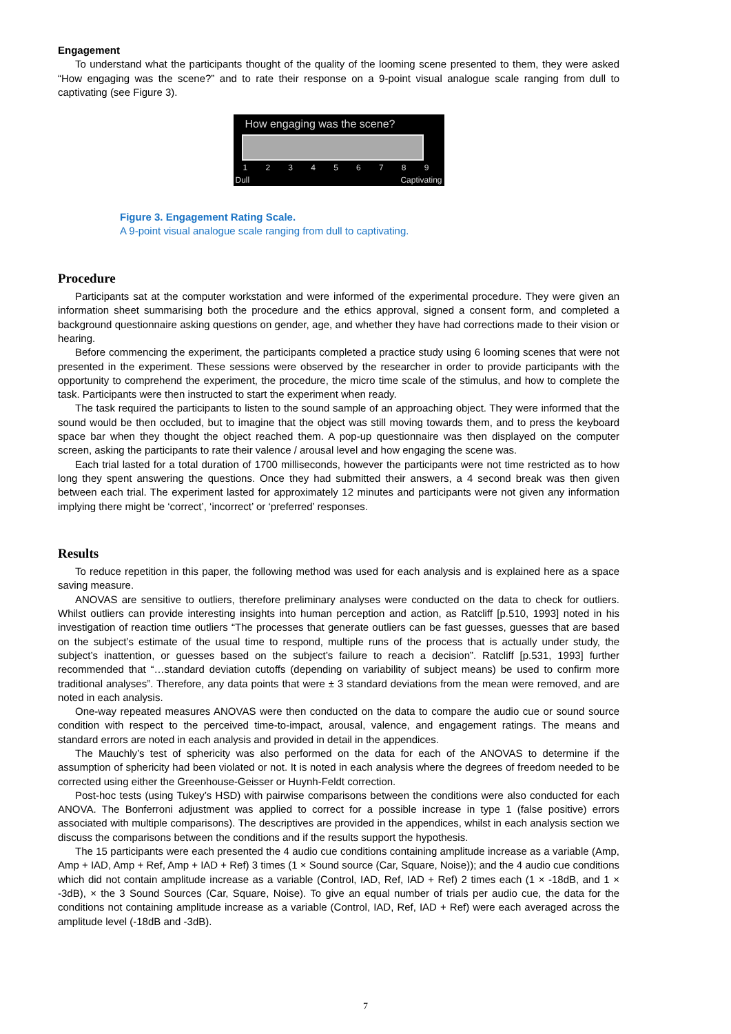Engagement
To understand what the participants thought of the quality of the looming scene presented to them, they were asked “How engaging was the scene?” and to rate their response on a 9-point visual analogue scale ranging from dull to captivating (see Figure 3).
How engaging was the scene?
1 2 3 4 5 6 7 8 9
Dull Captivating
Figure 3. Engagement Rating Scale.
A 9-point visual analogue scale ranging from dull to captivating.
Procedure
Participants sat at the computer workstation and were informed of the experimental procedure. They were given an information sheet summarising both the procedure and the ethics approval, signed a consent form, and completed a background questionnaire asking questions on gender, age, and whether they have had corrections made to their vision or hearing.
Before commencing the experiment, the participants completed a practice study using 6 looming scenes that were not presented in the experiment. These sessions were observed by the researcher in order to provide participants with the opportunity to comprehend the experiment, the procedure, the micro time scale of the stimulus, and how to complete the task. Participants were then instructed to start the experiment when ready.
The task required the participants to listen to the sound sample of an approaching object. They were informed that the sound would be then occluded, but to imagine that the object was still moving towards them, and to press the keyboard space bar when they thought the object reached them. A pop-up questionnaire was then displayed on the computer screen, asking the participants to rate their valence / arousal level and how engaging the scene was.
Each trial lasted for a total duration of 1700 milliseconds, however the participants were not time restricted as to how long they spent answering the questions. Once they had submitted their answers, a 4 second break was then given between each trial. The experiment lasted for approximately 12 minutes and participants were not given any information implying there might be ‘correct’, ‘incorrect’ or ‘preferred’ responses.
Results
To reduce repetition in this paper, the following method was used for each analysis and is explained here as a space saving measure.
ANOVAS are sensitive to outliers, therefore preliminary analyses were conducted on the data to check for outliers. Whilst outliers can provide interesting insights into human perception and action, as Ratcliff [p.510, 1993] noted in his investigation of reaction time outliers “The processes that generate outliers can be fast guesses, guesses that are based on the subject’s estimate of the usual time to respond, multiple runs of the process that is actually under study, the subject’s inattention, or guesses based on the subject’s failure to reach a decision”. Ratcliff [p.531, 1993] further recommended that “…standard deviation cutoffs (depending on variability of subject means) be used to confirm more traditional analyses”. Therefore, any data points that were ± 3 standard deviations from the mean were removed, and are noted in each analysis.
One-way repeated measures ANOVAS were then conducted on the data to compare the audio cue or sound source condition with respect to the perceived time-to-impact, arousal, valence, and engagement ratings. The means and standard errors are noted in each analysis and provided in detail in the appendices.
The Mauchly’s test of sphericity was also performed on the data for each of the ANOVAS to determine if the assumption of sphericity had been violated or not. It is noted in each analysis where the degrees of freedom needed to be corrected using either the Greenhouse-Geisser or Huynh-Feldt correction.
Post-hoc tests (using Tukey’s HSD) with pairwise comparisons between the conditions were also conducted for each ANOVA. The Bonferroni adjustment was applied to correct for a possible increase in type 1 (false positive) errors associated with multiple comparisons). The descriptives are provided in the appendices, whilst in each analysis section we discuss the comparisons between the conditions and if the results support the hypothesis.
The 15 participants were each presented the 4 audio cue conditions containing amplitude increase as a variable (Amp, Amp + IAD, Amp + Ref, Amp + IAD + Ref) 3 times (1 × Sound source (Car, Square, Noise)); and the 4 audio cue conditions which did not contain amplitude increase as a variable (Control, IAD, Ref, IAD + Ref) 2 times each (1 × -18dB, and 1 × -3dB), × the 3 Sound Sources (Car, Square, Noise). To give an equal number of trials per audio cue, the data for the conditions not containing amplitude increase as a variable (Control, IAD, Ref, IAD + Ref) were each averaged across the amplitude level (-18dB and -3dB).
7